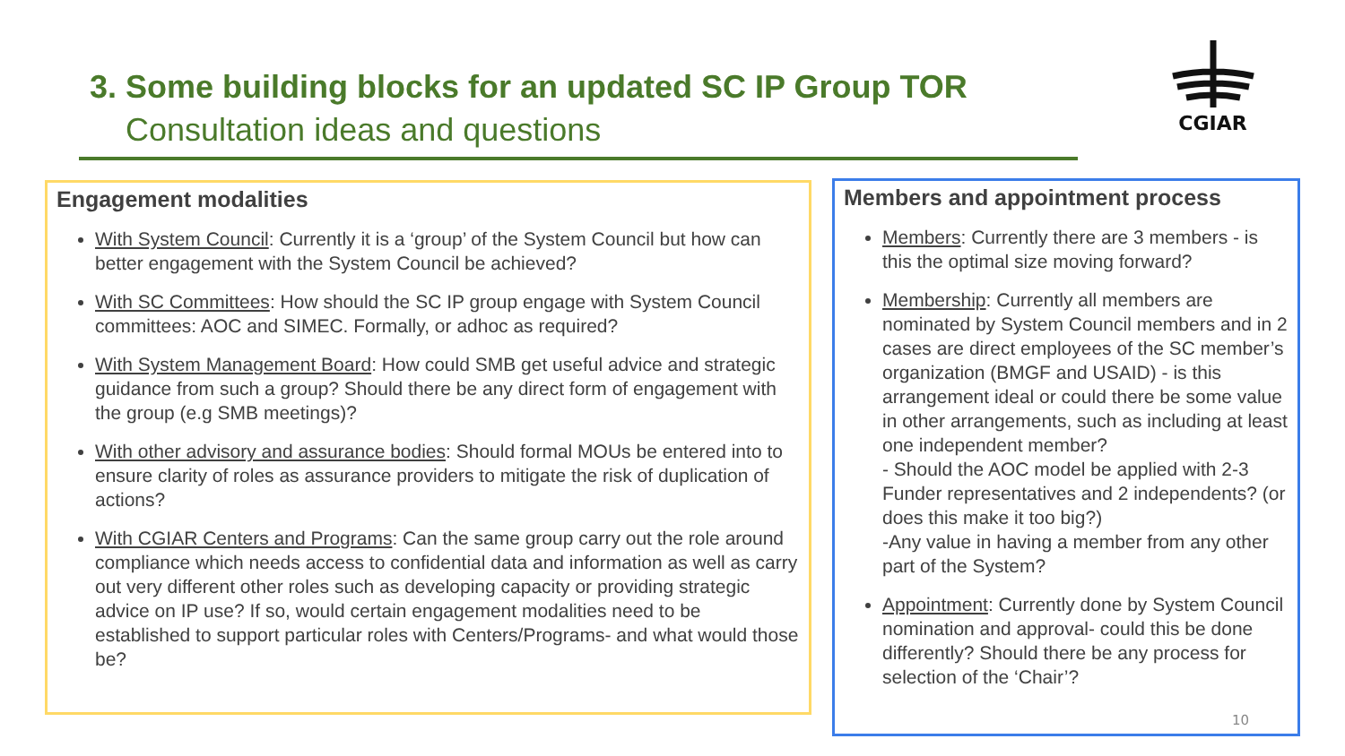3. Some building blocks for an updated SC IP Group TOR
Consultation ideas and questions
CGIAR
Engagement modalities
With System Council: Currently it is a ‘group’ of the System Council but how can better engagement with the System Council be achieved?
With SC Committees: How should the SC IP group engage with System Council committees: AOC and SIMEC. Formally, or adhoc as required?
With System Management Board: How could SMB get useful advice and strategic guidance from such a group? Should there be any direct form of engagement with the group (e.g SMB meetings)?
With other advisory and assurance bodies: Should formal MOUs be entered into to ensure clarity of roles as assurance providers to mitigate the risk of duplication of actions?
With CGIAR Centers and Programs: Can the same group carry out the role around compliance which needs access to confidential data and information as well as carry out very different other roles such as developing capacity or providing strategic advice on IP use? If so, would certain engagement modalities need to be established to support particular roles with Centers/Programs- and what would those be?
Members and appointment process
Members: Currently there are 3 members - is this the optimal size moving forward?
Membership: Currently all members are nominated by System Council members and in 2 cases are direct employees of the SC member’s organization (BMGF and USAID) - is this arrangement ideal or could there be some value in other arrangements, such as including at least one independent member?
- Should the AOC model be applied with 2-3 Funder representatives and 2 independents? (or does this make it too big?)
-Any value in having a member from any other part of the System?
Appointment: Currently done by System Council nomination and approval- could this be done differently? Should there be any process for selection of the ‘Chair’?
10